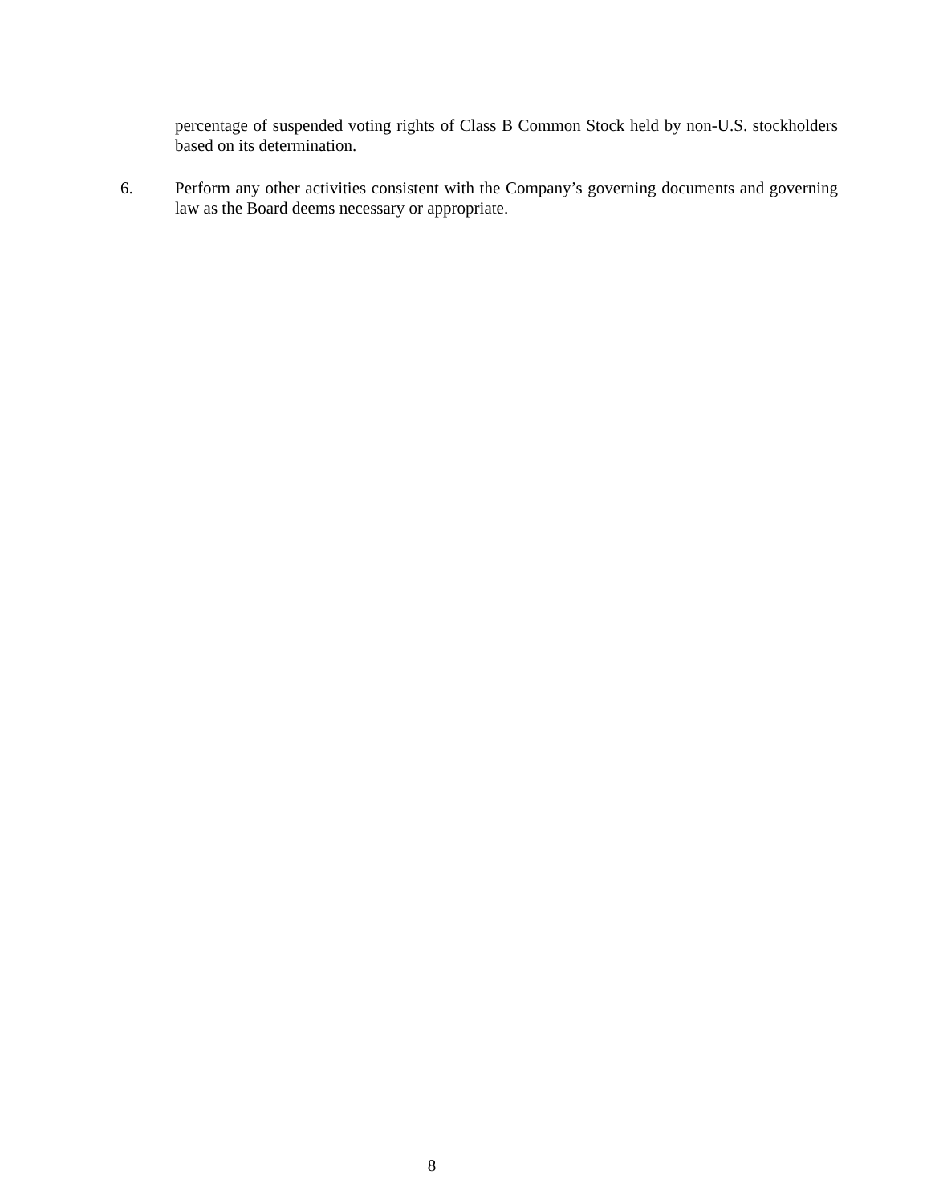percentage of suspended voting rights of Class B Common Stock held by non-U.S. stockholders based on its determination.
6. Perform any other activities consistent with the Company’s governing documents and governing law as the Board deems necessary or appropriate.
8